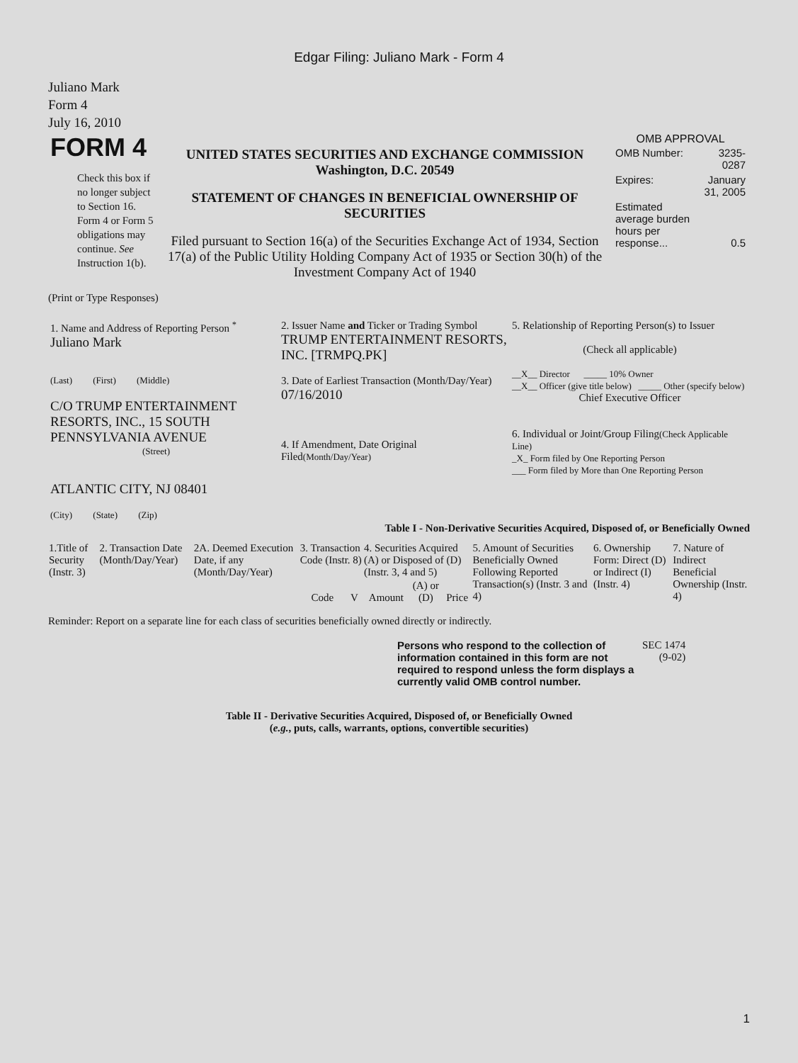Edgar Filing: Juliano Mark - Form 4
Juliano Mark
Form 4
July 16, 2010
| FORM 4 Check this box if no longer subject to Section 16. Form 4 or Form 5 obligations may continue. See Instruction 1(b). | UNITED STATES SECURITIES AND EXCHANGE COMMISSION Washington, D.C. 20549 STATEMENT OF CHANGES IN BENEFICIAL OWNERSHIP OF SECURITIES Filed pursuant to Section 16(a) of the Securities Exchange Act of 1934, Section 17(a) of the Public Utility Holding Company Act of 1935 or Section 30(h) of the Investment Company Act of 1940 | OMB APPROVAL / OMB Number: / 3235-0287 / / Expires: / January 31, 2005 / / Estimated average burden hours per response... / 0.5 / |
(Print or Type Responses)
| 1. Name and Address of Reporting Person <sup>*</sup> Juliano Mark (Last) (First) (Middle) C/O TRUMP ENTERTAINMENT RESORTS, INC., 15 SOUTH PENNSYLVANIA AVENUE (Street) ATLANTIC CITY, NJ 08401 (City) (State) (Zip) | 2. Issuer Name and Ticker or Trading Symbol TRUMP ENTERTAINMENT RESORTS, INC. [TRMPQ.PK] 3. Date of Earliest Transaction (Month/Day/Year) 07/16/2010 4. If Amendment, Date Original Filed (Month/Day/Year) | 5. Relationship of Reporting Person(s) to Issuer (Check all applicable) __X__ Director _____ 10% Owner __X__ Officer (give title below) _____ Other (specify below) Chief Executive Officer 6. Individual or Joint/Group Filing (Check Applicable Line) _X_ Form filed by One Reporting Person ___ Form filed by More than One Reporting Person |
Table I - Non-Derivative Securities Acquired, Disposed of, or Beneficially Owned
| 1.Title of Security (Instr. 3) | 2. Transaction Date (Month/Day/Year) | 2A. Deemed Execution Date, if any (Month/Day/Year) | 3. Transaction Code (Instr. 8) | | 4. Securities Acquired (A) or Disposed of (D) (Instr. 3, 4 and 5) | | | 5. Amount of Securities Beneficially Owned Following Reported Transaction(s) (Instr. 3 and 4) | 6. Ownership Form: Direct (D) or Indirect (I) (Instr. 4) | 7. Nature of Indirect Beneficial Ownership (Instr. 4) |
| --- | --- | --- | --- | --- | --- | --- | --- | --- | --- | --- |
| | | | Code | V | Amount | (A) or (D) | Price | | | |
Reminder: Report on a separate line for each class of securities beneficially owned directly or indirectly.
| Persons who respond to the collection of information contained in this form are not required to respond unless the form displays a currently valid OMB control number. | SEC 1474 (9-02) |
Table II - Derivative Securities Acquired, Disposed of, or Beneficially Owned
(e.g., puts, calls, warrants, options, convertible securities)
1